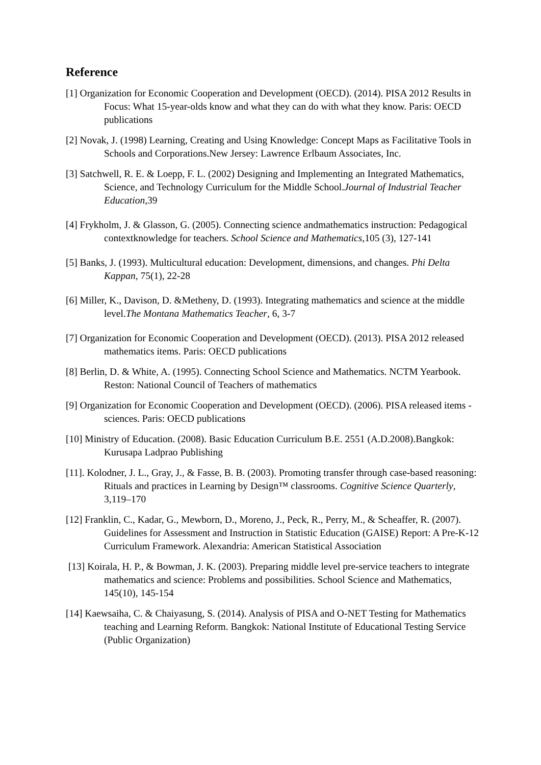Reference
[1] Organization for Economic Cooperation and Development (OECD). (2014). PISA 2012 Results in Focus: What 15-year-olds know and what they can do with what they know. Paris: OECD publications
[2] Novak, J. (1998) Learning, Creating and Using Knowledge: Concept Maps as Facilitative Tools in Schools and Corporations.New Jersey: Lawrence Erlbaum Associates, Inc.
[3] Satchwell, R. E. & Loepp, F. L. (2002) Designing and Implementing an Integrated Mathematics, Science, and Technology Curriculum for the Middle School.Journal of Industrial Teacher Education,39
[4] Frykholm, J. & Glasson, G. (2005). Connecting science andmathematics instruction: Pedagogical contextknowledge for teachers. School Science and Mathematics,105 (3), 127-141
[5] Banks, J. (1993). Multicultural education: Development, dimensions, and changes. Phi Delta Kappan, 75(1), 22-28
[6] Miller, K., Davison, D. &Metheny, D. (1993). Integrating mathematics and science at the middle level.The Montana Mathematics Teacher, 6, 3-7
[7] Organization for Economic Cooperation and Development (OECD). (2013). PISA 2012 released mathematics items. Paris: OECD publications
[8] Berlin, D. & White, A. (1995). Connecting School Science and Mathematics. NCTM Yearbook. Reston: National Council of Teachers of mathematics
[9] Organization for Economic Cooperation and Development (OECD). (2006). PISA released items - sciences. Paris: OECD publications
[10] Ministry of Education. (2008). Basic Education Curriculum B.E. 2551 (A.D.2008).Bangkok: Kurusapa Ladprao Publishing
[11]. Kolodner, J. L., Gray, J., & Fasse, B. B. (2003). Promoting transfer through case-based reasoning: Rituals and practices in Learning by Design™ classrooms. Cognitive Science Quarterly, 3,119–170
[12] Franklin, C., Kadar, G., Mewborn, D., Moreno, J., Peck, R., Perry, M., & Scheaffer, R. (2007). Guidelines for Assessment and Instruction in Statistic Education (GAISE) Report: A Pre-K-12 Curriculum Framework. Alexandria: American Statistical Association
[13] Koirala, H. P., & Bowman, J. K. (2003). Preparing middle level pre-service teachers to integrate mathematics and science: Problems and possibilities. School Science and Mathematics, 145(10), 145-154
[14] Kaewsaiha, C. & Chaiyasung, S. (2014). Analysis of PISA and O-NET Testing for Mathematics teaching and Learning Reform. Bangkok: National Institute of Educational Testing Service (Public Organization)